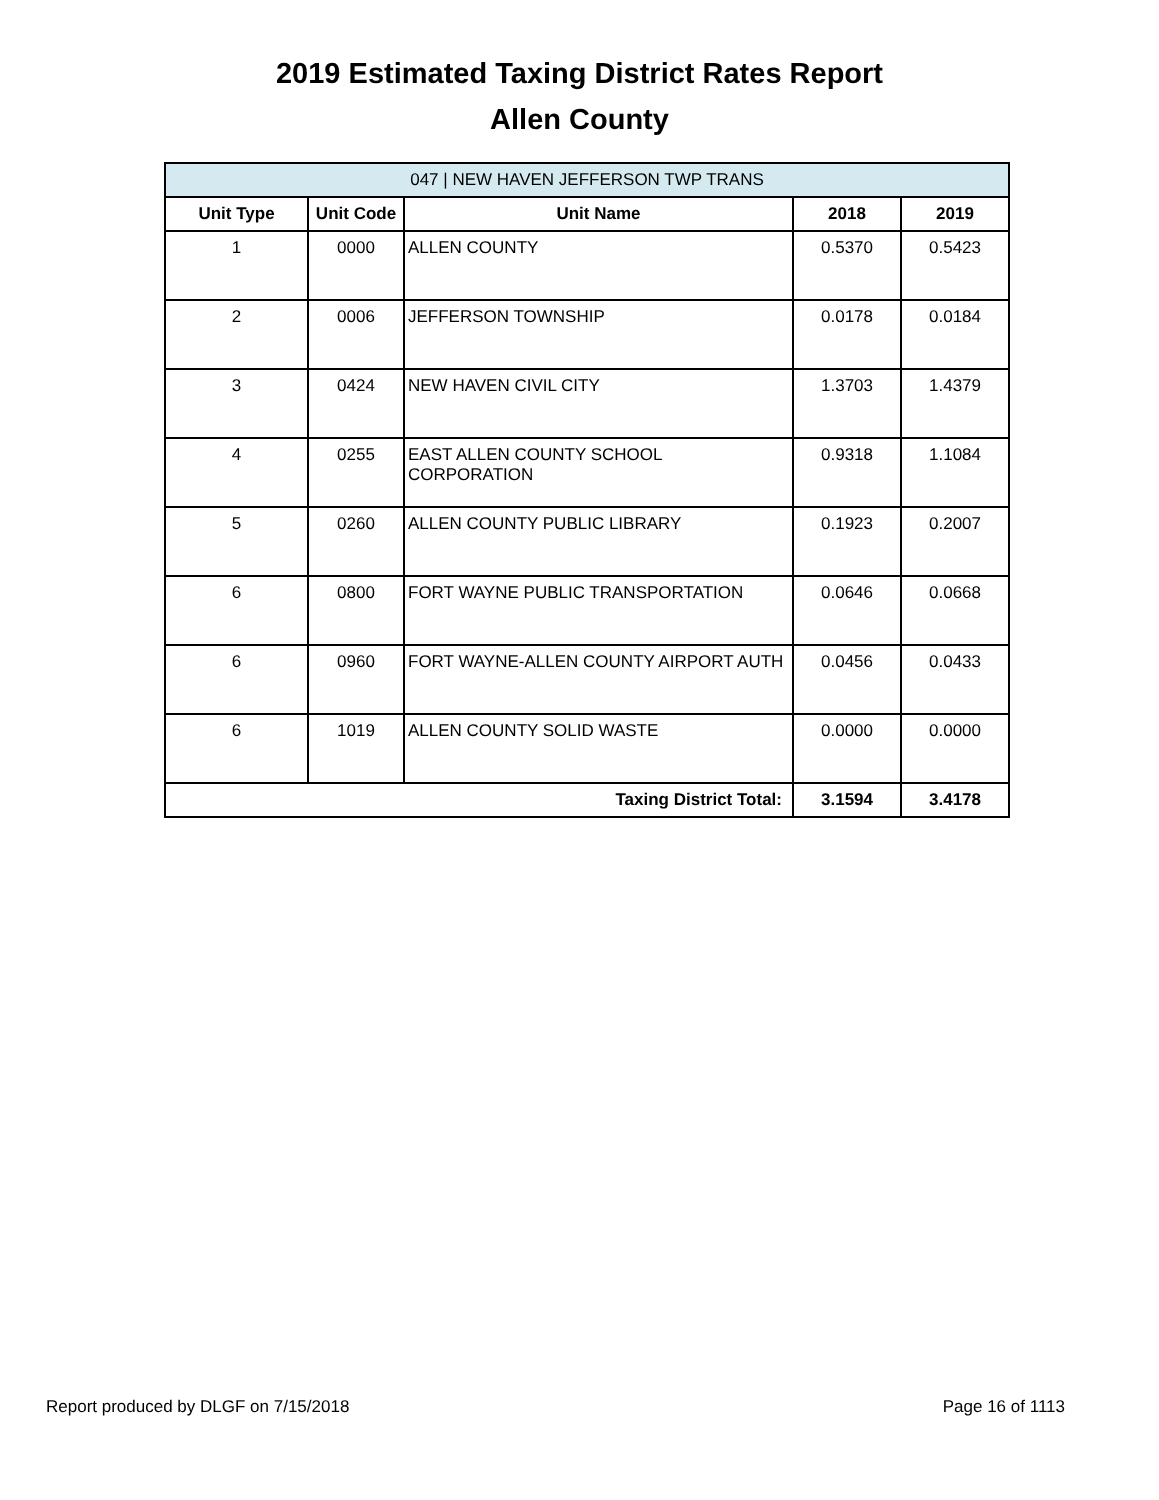2019 Estimated Taxing District Rates Report
Allen County
| 047 / NEW HAVEN JEFFERSON TWP TRANS | | | | |
| --- | --- | --- | --- | --- |
| Unit Type | Unit Code | Unit Name | 2018 | 2019 |
| 1 | 0000 | ALLEN COUNTY | 0.5370 | 0.5423 |
| 2 | 0006 | JEFFERSON TOWNSHIP | 0.0178 | 0.0184 |
| 3 | 0424 | NEW HAVEN CIVIL CITY | 1.3703 | 1.4379 |
| 4 | 0255 | EAST ALLEN COUNTY SCHOOL CORPORATION | 0.9318 | 1.1084 |
| 5 | 0260 | ALLEN COUNTY PUBLIC LIBRARY | 0.1923 | 0.2007 |
| 6 | 0800 | FORT WAYNE PUBLIC TRANSPORTATION | 0.0646 | 0.0668 |
| 6 | 0960 | FORT WAYNE-ALLEN COUNTY AIRPORT AUTH | 0.0456 | 0.0433 |
| 6 | 1019 | ALLEN COUNTY SOLID WASTE | 0.0000 | 0.0000 |
| Taxing District Total: | | | 3.1594 | 3.4178 |
Report produced by DLGF on 7/15/2018 Page 16 of 1113